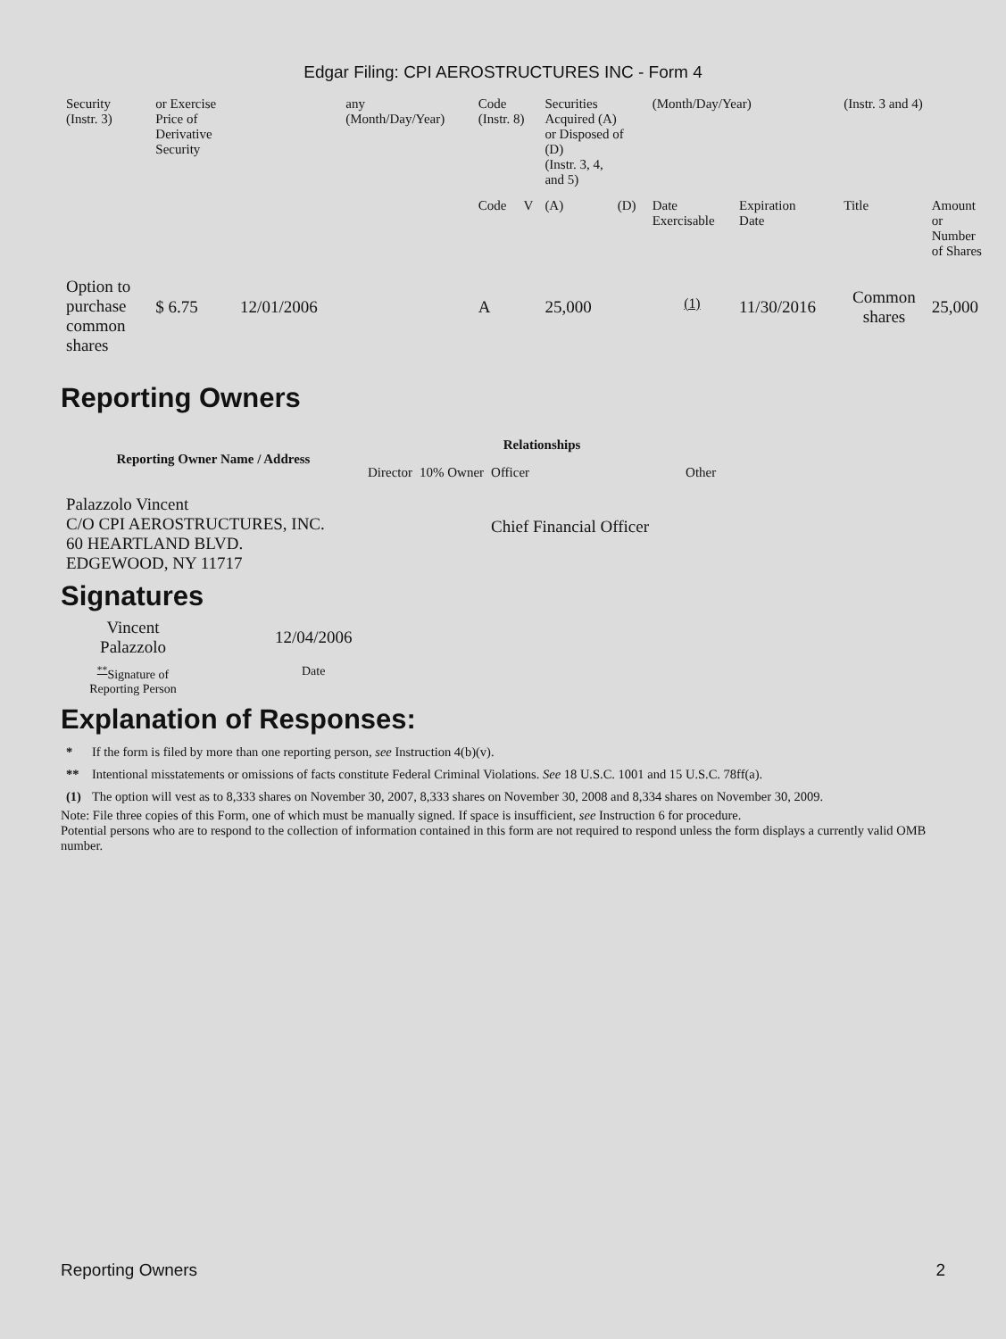Edgar Filing: CPI AEROSTRUCTURES INC - Form 4
| Security (Instr. 3) | or Exercise Price of Derivative Security | | any (Month/Day/Year) | Code (Instr. 8) | | Securities Acquired (A) or Disposed of (D) (Instr. 3, 4, and 5) | | (Month/Day/Year) | | (Instr. 3 and 4) | |
| | | | | Code | V | (A) | (D) | Date Exercisable | Expiration Date | Title | Amount or Number of Shares |
| Option to purchase common shares | $ 6.75 | 12/01/2006 | | A | | 25,000 | | <sup>(1)</sup> | 11/30/2016 | Common shares | 25,000 |
Reporting Owners
| Reporting Owner Name / Address | Relationships | | | |
| --- | --- | --- | --- | --- |
| | Director | 10% Owner | Officer | Other |
| Palazzolo Vincent C/O CPI AEROSTRUCTURES, INC. 60 HEARTLAND BLVD. EDGEWOOD, NY 11717 | | | Chief Financial Officer | |
Signatures
| Vincent Palazzolo | 12/04/2006 |
| <sup>**</sup> Signature of Reporting Person | Date |
Explanation of Responses:
| * | If the form is filed by more than one reporting person, see Instruction 4(b)(v). |
| ** | Intentional misstatements or omissions of facts constitute Federal Criminal Violations. See 18 U.S.C. 1001 and 15 U.S.C. 78ff(a). |
| (1) | The option will vest as to 8,333 shares on November 30, 2007, 8,333 shares on November 30, 2008 and 8,334 shares on November 30, 2009. |
Note: File three copies of this Form, one of which must be manually signed. If space is insufficient, see Instruction 6 for procedure.
Potential persons who are to respond to the collection of information contained in this form are not required to respond unless the form displays a currently valid OMB number.
Reporting Owners 2